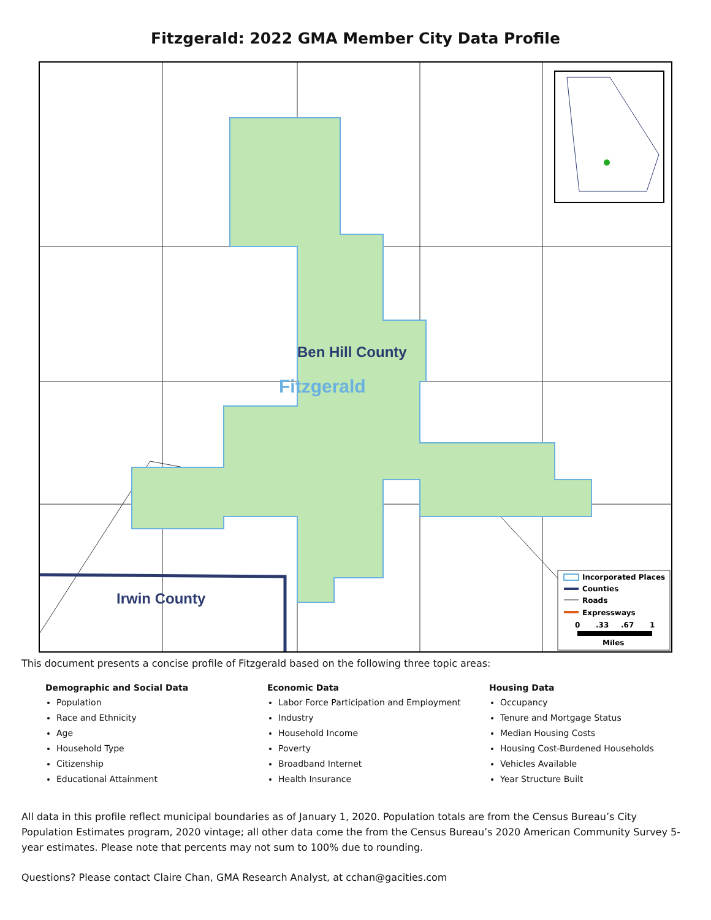Fitzgerald: 2022 GMA Member City Data Profile
Ben Hill County
Fitzgerald
Irwin County
Incorporated Places
Counties
Roads
Expressways
0
.33
.67
1
Miles
This document presents a concise profile of Fitzgerald based on the following three topic areas:
Demographic and Social Data
Population
Race and Ethnicity
Age
Household Type
Citizenship
Educational Attainment
Economic Data
Labor Force Participation and Employment
Industry
Household Income
Poverty
Broadband Internet
Health Insurance
Housing Data
Occupancy
Tenure and Mortgage Status
Median Housing Costs
Housing Cost-Burdened Households
Vehicles Available
Year Structure Built
All data in this profile reflect municipal boundaries as of January 1, 2020. Population totals are from the Census Bureau’s City Population Estimates program, 2020 vintage; all other data come the from the Census Bureau’s 2020 American Community Survey 5-year estimates. Please note that percents may not sum to 100% due to rounding.
Questions? Please contact Claire Chan, GMA Research Analyst, at cchan@gacities.com